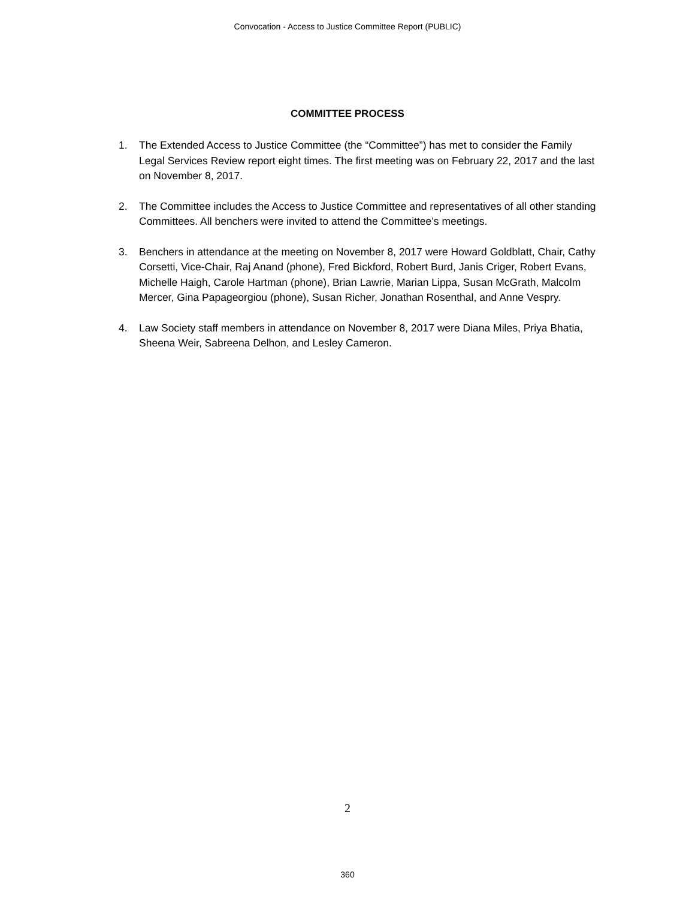Convocation - Access to Justice Committee Report (PUBLIC)
COMMITTEE PROCESS
1. The Extended Access to Justice Committee (the “Committee”) has met to consider the Family Legal Services Review report eight times. The first meeting was on February 22, 2017 and the last on November 8, 2017.
2. The Committee includes the Access to Justice Committee and representatives of all other standing Committees. All benchers were invited to attend the Committee’s meetings.
3. Benchers in attendance at the meeting on November 8, 2017 were Howard Goldblatt, Chair, Cathy Corsetti, Vice-Chair, Raj Anand (phone), Fred Bickford, Robert Burd, Janis Criger, Robert Evans, Michelle Haigh, Carole Hartman (phone), Brian Lawrie, Marian Lippa, Susan McGrath, Malcolm Mercer, Gina Papageorgiou (phone), Susan Richer, Jonathan Rosenthal, and Anne Vespry.
4. Law Society staff members in attendance on November 8, 2017 were Diana Miles, Priya Bhatia, Sheena Weir, Sabreena Delhon, and Lesley Cameron.
2
360